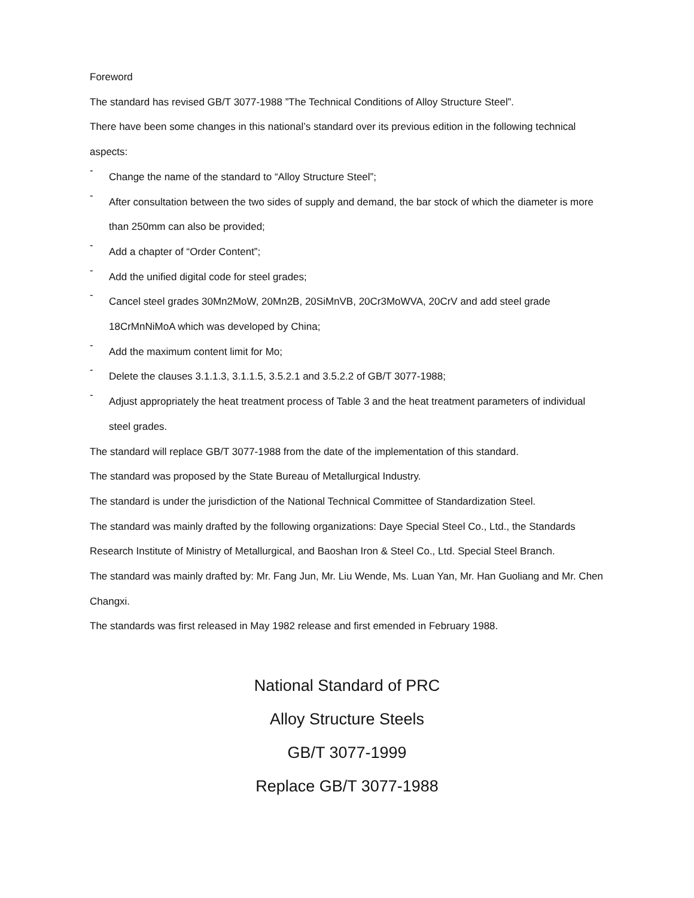Foreword
The standard has revised GB/T 3077-1988 ”The Technical Conditions of Alloy Structure Steel”.
There have been some changes in this national’s standard over its previous edition in the following technical aspects:
-
Change the name of the standard to “Alloy Structure Steel”;
-
After consultation between the two sides of supply and demand, the bar stock of which the diameter is more than 250mm can also be provided;
-
Add a chapter of “Order Content”;
-
Add the unified digital code for steel grades;
-
Cancel steel grades 30Mn2MoW, 20Mn2B, 20SiMnVB, 20Cr3MoWVA, 20CrV and add steel grade 18CrMnNiMoA which was developed by China;
-
Add the maximum content limit for Mo;
-
Delete the clauses 3.1.1.3, 3.1.1.5, 3.5.2.1 and 3.5.2.2 of GB/T 3077-1988;
-
Adjust appropriately the heat treatment process of Table 3 and the heat treatment parameters of individual steel grades.
The standard will replace GB/T 3077-1988 from the date of the implementation of this standard.
The standard was proposed by the State Bureau of Metallurgical Industry.
The standard is under the jurisdiction of the National Technical Committee of Standardization Steel.
The standard was mainly drafted by the following organizations: Daye Special Steel Co., Ltd., the Standards Research Institute of Ministry of Metallurgical, and Baoshan Iron & Steel Co., Ltd. Special Steel Branch.
The standard was mainly drafted by: Mr. Fang Jun, Mr. Liu Wende, Ms. Luan Yan, Mr. Han Guoliang and Mr. Chen Changxi.
The standards was first released in May 1982 release and first emended in February 1988.
National Standard of PRC
Alloy Structure Steels
GB/T 3077-1999
Replace GB/T 3077-1988